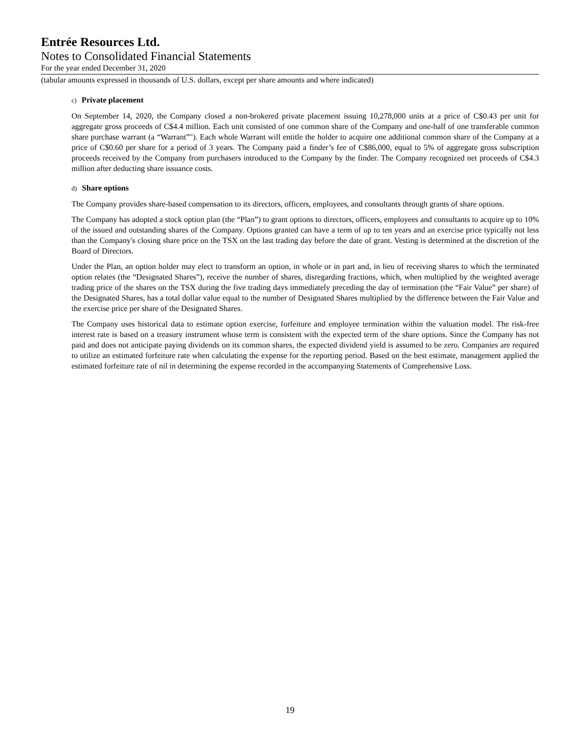Entrée Resources Ltd.
Notes to Consolidated Financial Statements
For the year ended December 31, 2020
(tabular amounts expressed in thousands of U.S. dollars, except per share amounts and where indicated)
c) Private placement
On September 14, 2020, the Company closed a non-brokered private placement issuing 10,278,000 units at a price of C$0.43 per unit for aggregate gross proceeds of C$4.4 million. Each unit consisted of one common share of the Company and one-half of one transferable common share purchase warrant (a “Warrant”"). Each whole Warrant will entitle the holder to acquire one additional common share of the Company at a price of C$0.60 per share for a period of 3 years. The Company paid a finder’s fee of C$86,000, equal to 5% of aggregate gross subscription proceeds received by the Company from purchasers introduced to the Company by the finder. The Company recognized net proceeds of C$4.3 million after deducting share issuance costs.
d) Share options
The Company provides share-based compensation to its directors, officers, employees, and consultants through grants of share options.
The Company has adopted a stock option plan (the “Plan”) to grant options to directors, officers, employees and consultants to acquire up to 10% of the issued and outstanding shares of the Company. Options granted can have a term of up to ten years and an exercise price typically not less than the Company's closing share price on the TSX on the last trading day before the date of grant. Vesting is determined at the discretion of the Board of Directors.
Under the Plan, an option holder may elect to transform an option, in whole or in part and, in lieu of receiving shares to which the terminated option relates (the “Designated Shares”), receive the number of shares, disregarding fractions, which, when multiplied by the weighted average trading price of the shares on the TSX during the five trading days immediately preceding the day of termination (the “Fair Value” per share) of the Designated Shares, has a total dollar value equal to the number of Designated Shares multiplied by the difference between the Fair Value and the exercise price per share of the Designated Shares.
The Company uses historical data to estimate option exercise, forfeiture and employee termination within the valuation model. The risk-free interest rate is based on a treasury instrument whose term is consistent with the expected term of the share options. Since the Company has not paid and does not anticipate paying dividends on its common shares, the expected dividend yield is assumed to be zero. Companies are required to utilize an estimated forfeiture rate when calculating the expense for the reporting period. Based on the best estimate, management applied the estimated forfeiture rate of nil in determining the expense recorded in the accompanying Statements of Comprehensive Loss.
19